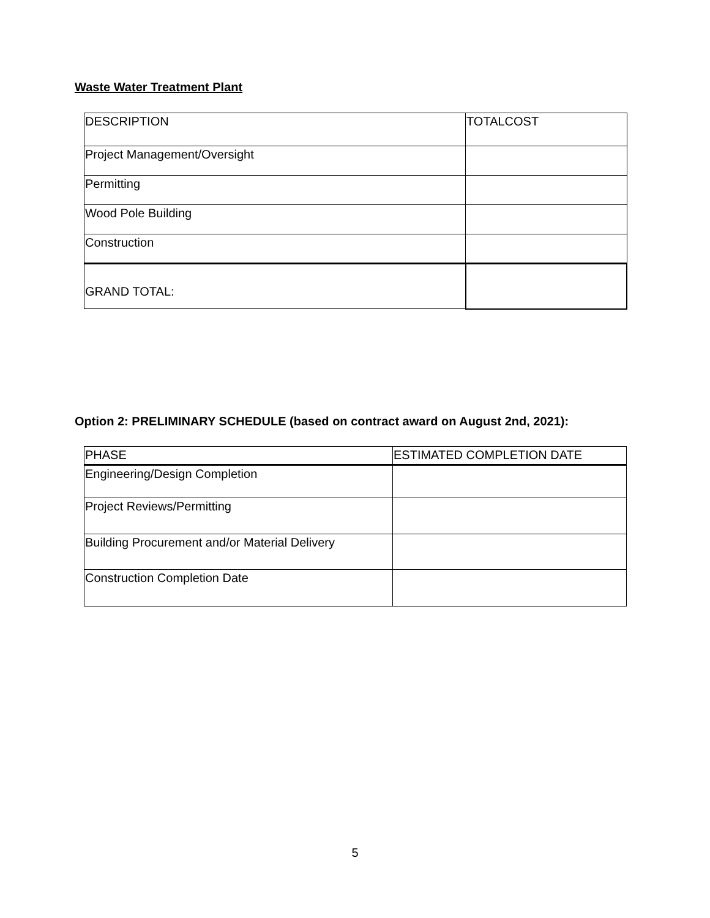Waste Water Treatment Plant
| DESCRIPTION | TOTALCOST |
| Project Management/Oversight | |
| Permitting | |
| Wood Pole Building | |
| Construction | |
| GRAND TOTAL: | |
Option 2: PRELIMINARY SCHEDULE (based on contract award on August 2nd, 2021):
| PHASE | ESTIMATED COMPLETION DATE |
| Engineering/Design Completion | |
| Project Reviews/Permitting | |
| Building Procurement and/or Material Delivery | |
| Construction Completion Date | |
5